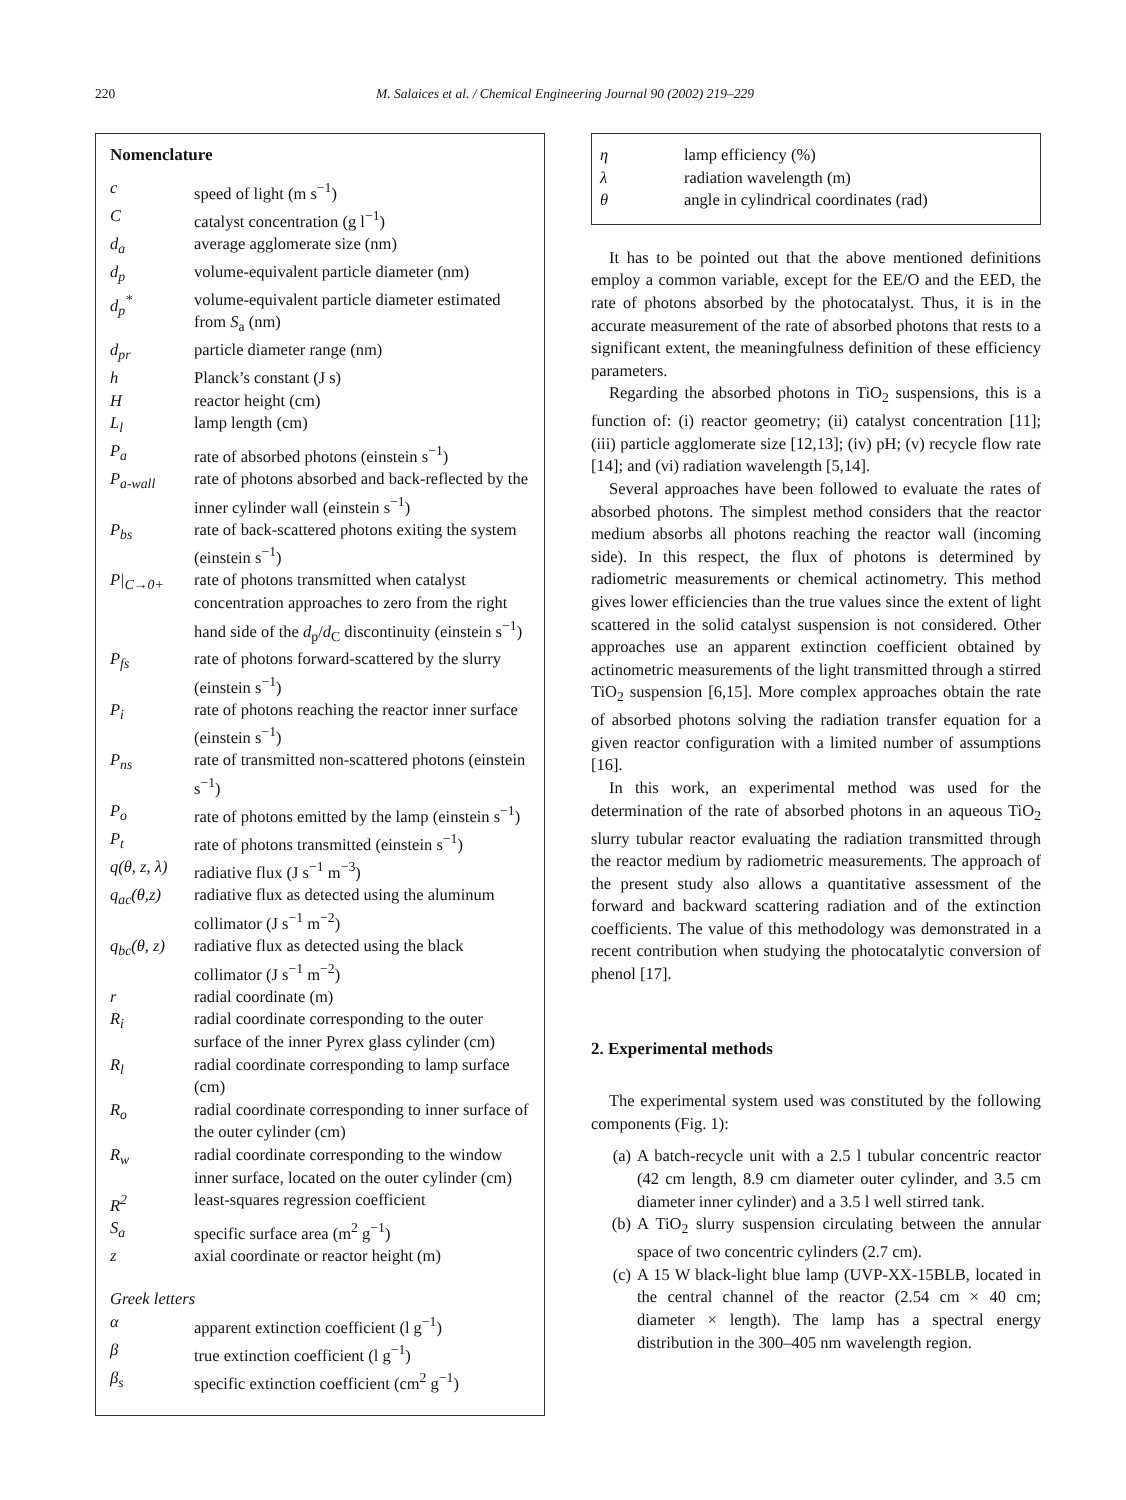220
M. Salaices et al. / Chemical Engineering Journal 90 (2002) 219–229
Nomenclature
| c | speed of light (m s<sup>−1</sup>) |
| C | catalyst concentration (g l<sup>−1</sup>) |
| d<sub>a</sub> | average agglomerate size (nm) |
| d<sub>p</sub> | volume-equivalent particle diameter (nm) |
| d<sub>p</sub><sup>*</sup> | volume-equivalent particle diameter estimated from S<sub>a</sub> (nm) |
| d<sub>pr</sub> | particle diameter range (nm) |
| h | Planck’s constant (J s) |
| H | reactor height (cm) |
| L<sub>l</sub> | lamp length (cm) |
| P<sub>a</sub> | rate of absorbed photons (einstein s<sup>−1</sup>) |
| P<sub>a-wall</sub> | rate of photons absorbed and back-reflected by the inner cylinder wall (einstein s<sup>−1</sup>) |
| P<sub>bs</sub> | rate of back-scattered photons exiting the system (einstein s<sup>−1</sup>) |
| P/<sub>C→0+</sub> | rate of photons transmitted when catalyst concentration approaches to zero from the right hand side of the d<sub>p</sub>/ d<sub>C</sub> discontinuity (einstein s<sup>−1</sup>) |
| P<sub>fs</sub> | rate of photons forward-scattered by the slurry (einstein s<sup>−1</sup>) |
| P<sub>i</sub> | rate of photons reaching the reactor inner surface (einstein s<sup>−1</sup>) |
| P<sub>ns</sub> | rate of transmitted non-scattered photons (einstein s<sup>−1</sup>) |
| P<sub>o</sub> | rate of photons emitted by the lamp (einstein s<sup>−1</sup>) |
| P<sub>t</sub> | rate of photons transmitted (einstein s<sup>−1</sup>) |
| q(θ, z, λ) | radiative flux (J s<sup>−1</sup> m<sup>−3</sup>) |
| q<sub>ac</sub>(θ,z) | radiative flux as detected using the aluminum collimator (J s<sup>−1</sup> m<sup>−2</sup>) |
| q<sub>bc</sub>(θ, z) | radiative flux as detected using the black collimator (J s<sup>−1</sup> m<sup>−2</sup>) |
| r | radial coordinate (m) |
| R<sub>i</sub> | radial coordinate corresponding to the outer surface of the inner Pyrex glass cylinder (cm) |
| R<sub>l</sub> | radial coordinate corresponding to lamp surface (cm) |
| R<sub>o</sub> | radial coordinate corresponding to inner surface of the outer cylinder (cm) |
| R<sub>w</sub> | radial coordinate corresponding to the window inner surface, located on the outer cylinder (cm) |
| R<sup>2</sup> | least-squares regression coefficient |
| S<sub>a</sub> | specific surface area (m<sup>2</sup> g<sup>−1</sup>) |
| z | axial coordinate or reactor height (m) |
Greek letters
| α | apparent extinction coefficient (l g<sup>−1</sup>) |
| β | true extinction coefficient (l g<sup>−1</sup>) |
| β<sub>s</sub> | specific extinction coefficient (cm<sup>2</sup> g<sup>−1</sup>) |
| η | lamp efficiency (%) |
| λ | radiation wavelength (m) |
| θ | angle in cylindrical coordinates (rad) |
It has to be pointed out that the above mentioned definitions employ a common variable, except for the EE/O and the EED, the rate of photons absorbed by the photocatalyst. Thus, it is in the accurate measurement of the rate of absorbed photons that rests to a significant extent, the meaningfulness definition of these efficiency parameters.
Regarding the absorbed photons in TiO<sub>2</sub> suspensions, this is a function of: (i) reactor geometry; (ii) catalyst concentration [11]; (iii) particle agglomerate size [12,13]; (iv) pH; (v) recycle flow rate [14]; and (vi) radiation wavelength [5,14].
Several approaches have been followed to evaluate the rates of absorbed photons. The simplest method considers that the reactor medium absorbs all photons reaching the reactor wall (incoming side). In this respect, the flux of photons is determined by radiometric measurements or chemical actinometry. This method gives lower efficiencies than the true values since the extent of light scattered in the solid catalyst suspension is not considered. Other approaches use an apparent extinction coefficient obtained by actinometric measurements of the light transmitted through a stirred TiO<sub>2</sub> suspension [6,15]. More complex approaches obtain the rate of absorbed photons solving the radiation transfer equation for a given reactor configuration with a limited number of assumptions [16].
In this work, an experimental method was used for the determination of the rate of absorbed photons in an aqueous TiO<sub>2</sub> slurry tubular reactor evaluating the radiation transmitted through the reactor medium by radiometric measurements. The approach of the present study also allows a quantitative assessment of the forward and backward scattering radiation and of the extinction coefficients. The value of this methodology was demonstrated in a recent contribution when studying the photocatalytic conversion of phenol [17].
2. Experimental methods
The experimental system used was constituted by the following components (Fig. 1):
(a) A batch-recycle unit with a 2.5 l tubular concentric reactor (42 cm length, 8.9 cm diameter outer cylinder, and 3.5 cm diameter inner cylinder) and a 3.5 l well stirred tank.
(b) A TiO<sub>2</sub> slurry suspension circulating between the annular space of two concentric cylinders (2.7 cm).
(c) A 15 W black-light blue lamp (UVP-XX-15BLB, located in the central channel of the reactor (2.54 cm × 40 cm; diameter × length). The lamp has a spectral energy distribution in the 300–405 nm wavelength region.